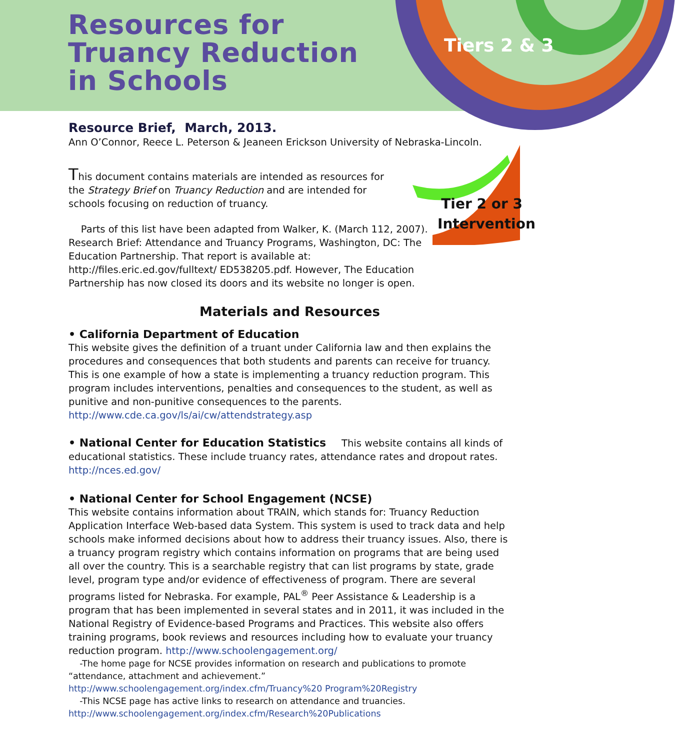Resources for
Truancy Reduction
in Schools
Tiers 2 & 3
Tier 2 or 3 Intervention
Resource Brief, March, 2013.
Ann O’Connor, Reece L. Peterson & Jeaneen Erickson University of Nebraska-Lincoln.
This document contains materials are intended as resources for the Strategy Brief on Truancy Reduction and are intended for schools focusing on reduction of truancy.
Parts of this list have been adapted from Walker, K. (March 112, 2007). Research Brief: Attendance and Truancy Programs, Washington, DC: The Education Partnership. That report is available at: http://files.eric.ed.gov/fulltext/ ED538205.pdf. However, The Education Partnership has now closed its doors and its website no longer is open.
Materials and Resources
• California Department of Education
This website gives the definition of a truant under California law and then explains the procedures and consequences that both students and parents can receive for truancy. This is one example of how a state is implementing a truancy reduction program. This program includes interventions, penalties and consequences to the student, as well as punitive and non-punitive consequences to the parents. http://www.cde.ca.gov/ls/ai/cw/attendstrategy.asp
• National Center for Education Statistics This website contains all kinds of educational statistics. These include truancy rates, attendance rates and dropout rates. http://nces.ed.gov/
• National Center for School Engagement (NCSE)
This website contains information about TRAIN, which stands for: Truancy Reduction Application Interface Web-based data System. This system is used to track data and help schools make informed decisions about how to address their truancy issues. Also, there is a truancy program registry which contains information on programs that are being used all over the country. This is a searchable registry that can list programs by state, grade level, program type and/or evidence of effectiveness of program. There are several programs listed for Nebraska. For example, PAL<sup>®</sup> Peer Assistance & Leadership is a program that has been implemented in several states and in 2011, it was included in the National Registry of Evidence-based Programs and Practices. This website also offers training programs, book reviews and resources including how to evaluate your truancy reduction program. http://www.schoolengagement.org/
-The home page for NCSE provides information on research and publications to promote “attendance, attachment and achievement.” http://www.schoolengagement.org/index.cfm/Truancy%20 Program%20Registry
-This NCSE page has active links to research on attendance and truancies. http://www.schoolengagement.org/index.cfm/Research%20Publications